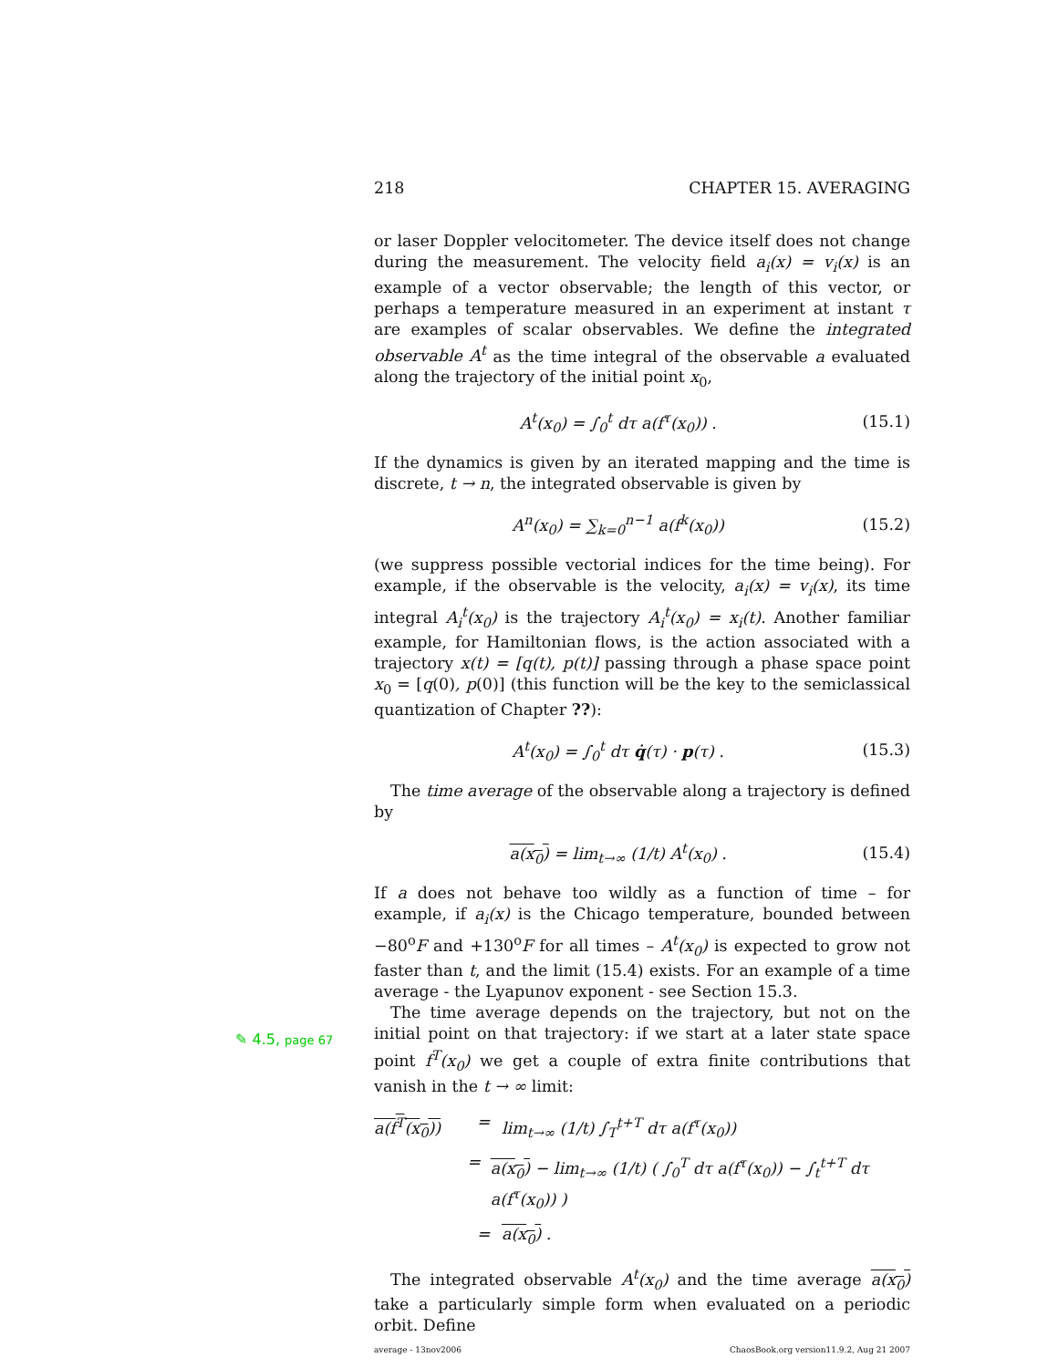218 CHAPTER 15. AVERAGING
or laser Doppler velocitometer. The device itself does not change during the measurement. The velocity field a<sub>i</sub>(x) = v<sub>i</sub>(x) is an example of a vector observable; the length of this vector, or perhaps a temperature measured in an experiment at instant τ are examples of scalar observables. We define the integrated observable A<sup>t</sup> as the time integral of the observable a evaluated along the trajectory of the initial point x<sub>0</sub>,
A<sup>t</sup>(x<sub>0</sub>) = ∫<sub>0</sub><sup>t</sup> dτ a(f<sup>τ</sup>(x<sub>0</sub>)) . (15.1)
If the dynamics is given by an iterated mapping and the time is discrete, t → n, the integrated observable is given by
A<sup>n</sup>(x<sub>0</sub>) = ∑<sub>k=0</sub><sup>n−1</sup> a(f<sup>k</sup>(x<sub>0</sub>)) (15.2)
(we suppress possible vectorial indices for the time being). For example, if the observable is the velocity, a<sub>i</sub>(x) = v<sub>i</sub>(x), its time integral A<sub>i</sub><sup>t</sup>(x<sub>0</sub>) is the trajectory A<sub>i</sub><sup>t</sup>(x<sub>0</sub>) = x<sub>i</sub>(t). Another familiar example, for Hamiltonian flows, is the action associated with a trajectory x(t) = [q(t), p(t)] passing through a phase space point x<sub>0</sub> = [q(0), p(0)] (this function will be the key to the semiclassical quantization of Chapter ??):
A<sup>t</sup>(x<sub>0</sub>) = ∫<sub>0</sub><sup>t</sup> dτ q̇(τ) · p(τ) . (15.3)
The time average of the observable along a trajectory is defined by
a(x<sub>0</sub>) = lim<sub>t→∞</sub> (1/t) A<sup>t</sup>(x<sub>0</sub>) . (15.4)
If a does not behave too wildly as a function of time – for example, if a<sub>i</sub>(x) is the Chicago temperature, bounded between −80<sup>o</sup>F and +130<sup>o</sup>F for all times – A<sup>t</sup>(x<sub>0</sub>) is expected to grow not faster than t, and the limit (15.4) exists. For an example of a time average - the Lyapunov exponent - see Section 15.3.
The time average depends on the trajectory, but not on the initial point on that trajectory: if we start at a later state space point f<sup>T</sup>(x<sub>0</sub>) we get a couple of extra finite contributions that vanish in the t → ∞ limit:
a(f<sup>T</sup>(x<sub>0</sub>)) = lim<sub>t→∞</sub> (1/t) ∫<sub>T</sub><sup>t+T</sup> dτ a(f<sup>τ</sup>(x<sub>0</sub>))
= a(x<sub>0</sub>) − lim<sub>t→∞</sub> (1/t) ( ∫<sub>0</sub><sup>T</sup> dτ a(f<sup>τ</sup>(x<sub>0</sub>)) − ∫<sub>t</sub><sup>t+T</sup> dτ a(f<sup>τ</sup>(x<sub>0</sub>)) )
= a(x<sub>0</sub>) .
The integrated observable A<sup>t</sup>(x<sub>0</sub>) and the time average a(x<sub>0</sub>) take a particularly simple form when evaluated on a periodic orbit. Define
✎ 4.5, page 67
average - 13nov2006 ChaosBook.org version11.9.2, Aug 21 2007